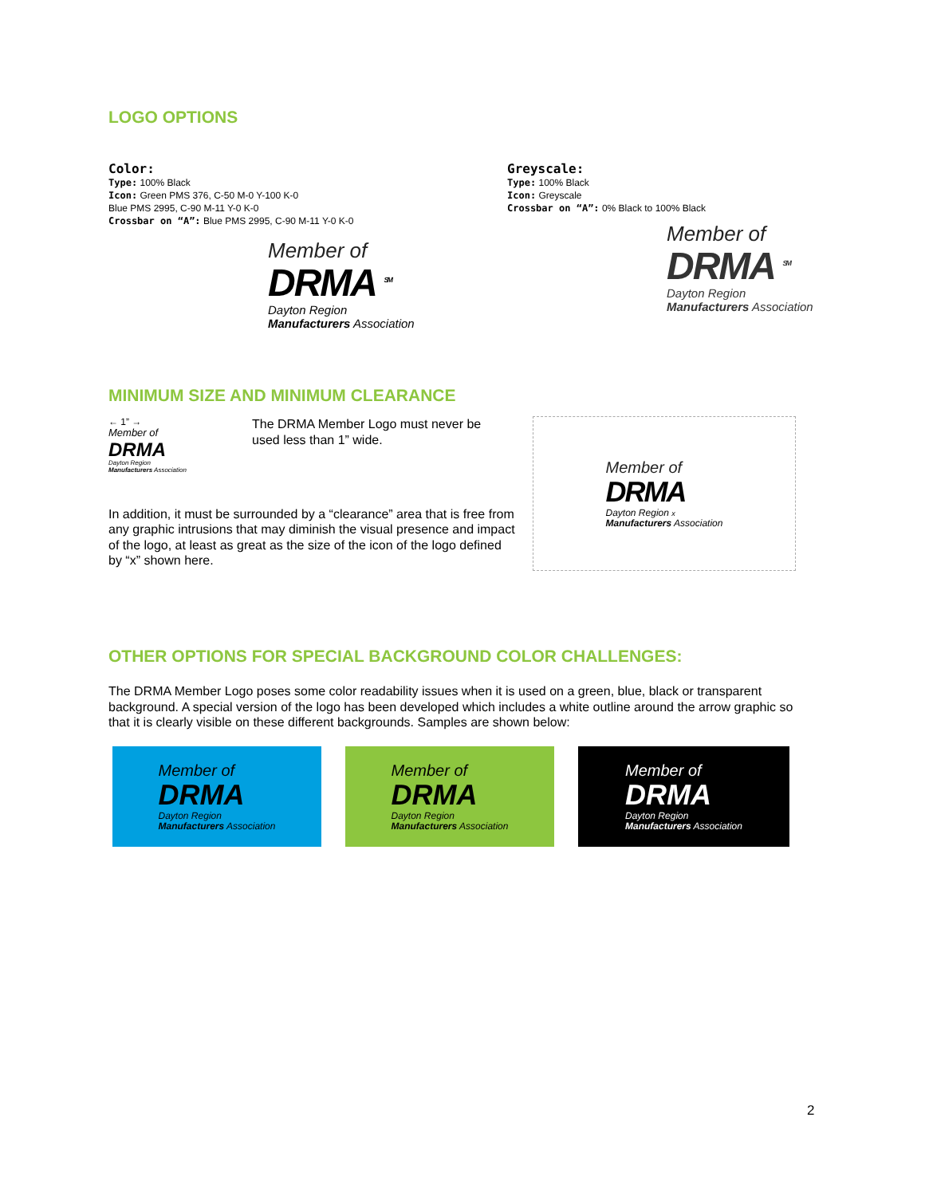LOGO OPTIONS
Color:
Type: 100% Black
Icon: Green PMS 376, C-50 M-0 Y-100 K-0
Blue PMS 2995, C-90 M-11 Y-0 K-0
Crossbar on “A”: Blue PMS 2995, C-90 M-11 Y-0 K-0
Member of
DRMA <sup>SM</sup>
Dayton Region
Manufacturers Association
Greyscale:
Type: 100% Black
Icon: Greyscale
Crossbar on “A”: 0% Black to 100% Black
Member of
DRMA <sup>SM</sup>
Dayton Region
Manufacturers Association
MINIMUM SIZE AND MINIMUM CLEARANCE
← 1” →
Member of
DRMA
Dayton Region
Manufacturers Association
The DRMA Member Logo must never be used less than 1” wide.
In addition, it must be surrounded by a “clearance” area that is free from any graphic intrusions that may diminish the visual presence and impact of the logo, at least as great as the size of the icon of the logo defined by “x” shown here.
Member of
DRMA
Dayton Region x
Manufacturers Association
OTHER OPTIONS FOR SPECIAL BACKGROUND COLOR CHALLENGES:
The DRMA Member Logo poses some color readability issues when it is used on a green, blue, black or transparent background. A special version of the logo has been developed which includes a white outline around the arrow graphic so that it is clearly visible on these different backgrounds. Samples are shown below:
Member of
DRMA
Dayton Region
Manufacturers Association
Member of
DRMA
Dayton Region
Manufacturers Association
Member of
DRMA
Dayton Region
Manufacturers Association
2